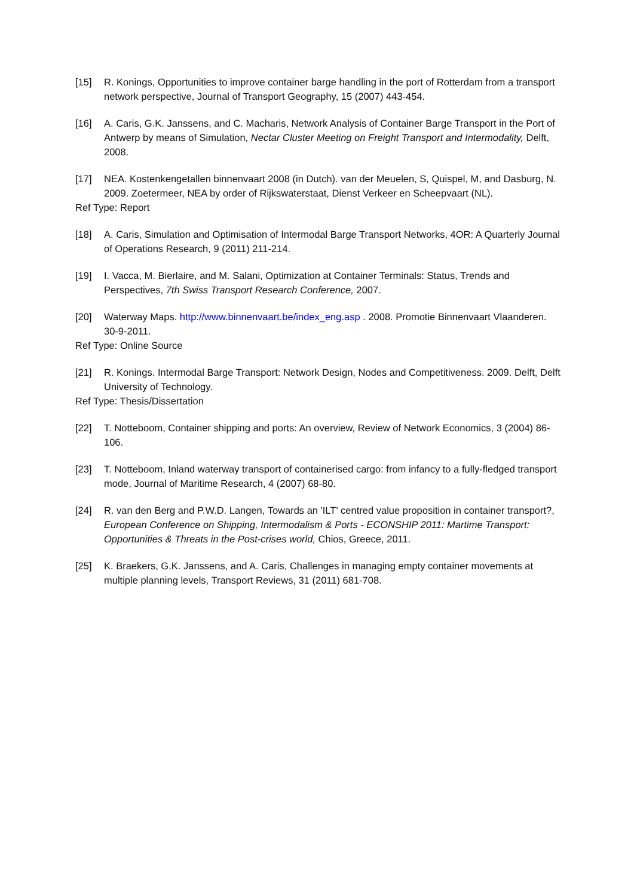[15] R. Konings, Opportunities to improve container barge handling in the port of Rotterdam from a transport network perspective, Journal of Transport Geography, 15 (2007) 443-454.
[16] A. Caris, G.K. Janssens, and C. Macharis, Network Analysis of Container Barge Transport in the Port of Antwerp by means of Simulation, Nectar Cluster Meeting on Freight Transport and Intermodality, Delft, 2008.
[17] NEA. Kostenkengetallen binnenvaart 2008 (in Dutch). van der Meuelen, S, Quispel, M, and Dasburg, N. 2009. Zoetermeer, NEA by order of Rijkswaterstaat, Dienst Verkeer en Scheepvaart (NL).
Ref Type: Report
[18] A. Caris, Simulation and Optimisation of Intermodal Barge Transport Networks, 4OR: A Quarterly Journal of Operations Research, 9 (2011) 211-214.
[19] I. Vacca, M. Bierlaire, and M. Salani, Optimization at Container Terminals: Status, Trends and Perspectives, 7th Swiss Transport Research Conference, 2007.
[20] Waterway Maps. http://www.binnenvaart.be/index_eng.asp . 2008. Promotie Binnenvaart Vlaanderen. 30-9-2011.
Ref Type: Online Source
[21] R. Konings. Intermodal Barge Transport: Network Design, Nodes and Competitiveness. 2009. Delft, Delft University of Technology.
Ref Type: Thesis/Dissertation
[22] T. Notteboom, Container shipping and ports: An overview, Review of Network Economics, 3 (2004) 86-106.
[23] T. Notteboom, Inland waterway transport of containerised cargo: from infancy to a fully-fledged transport mode, Journal of Maritime Research, 4 (2007) 68-80.
[24] R. van den Berg and P.W.D. Langen, Towards an 'ILT' centred value proposition in container transport?, European Conference on Shipping, Intermodalism & Ports - ECONSHIP 2011: Martime Transport: Opportunities & Threats in the Post-crises world, Chios, Greece, 2011.
[25] K. Braekers, G.K. Janssens, and A. Caris, Challenges in managing empty container movements at multiple planning levels, Transport Reviews, 31 (2011) 681-708.